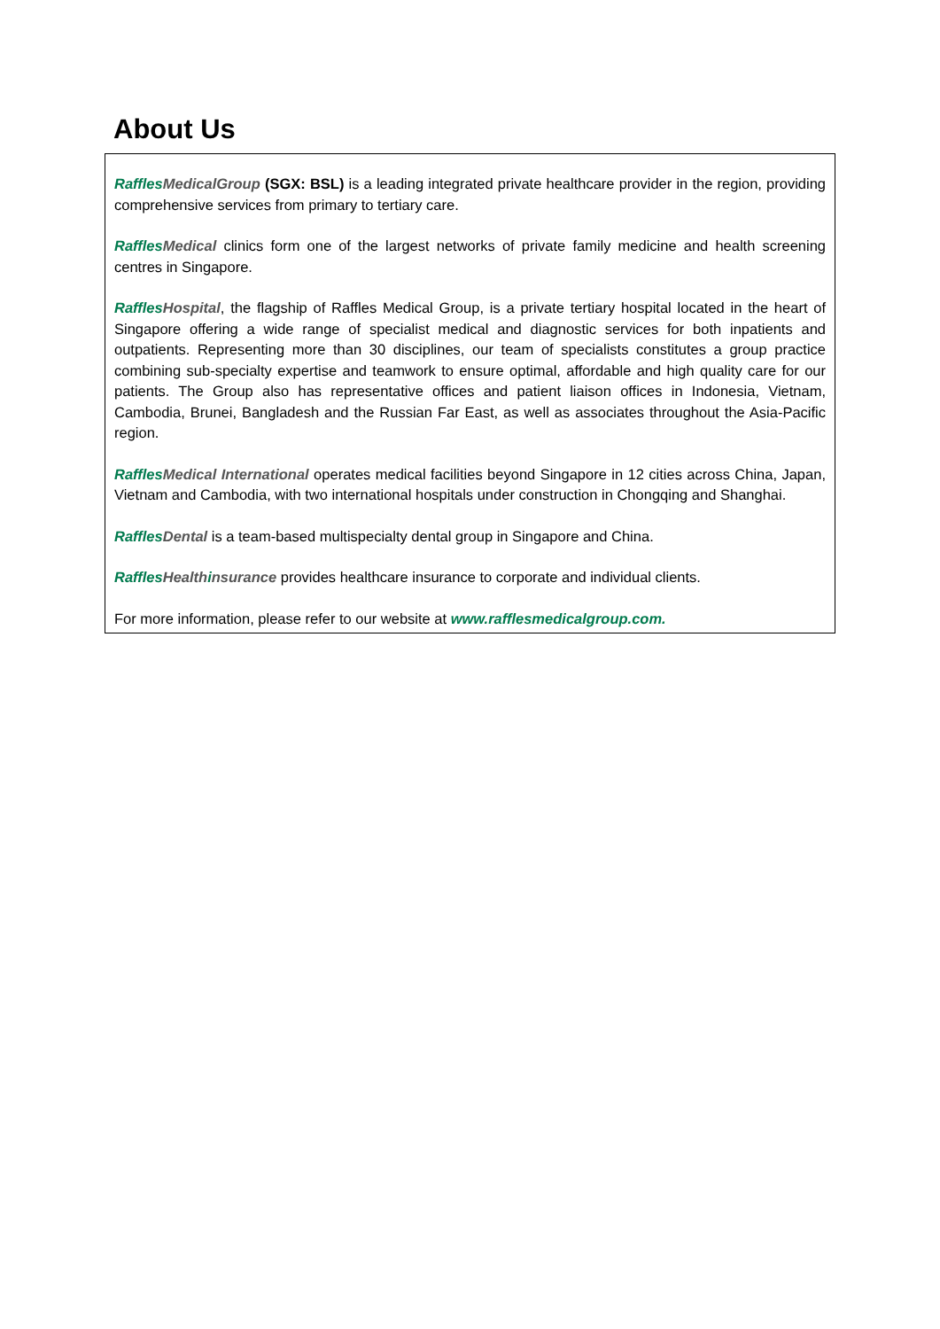About Us
Raffles MedicalGroup (SGX: BSL) is a leading integrated private healthcare provider in the region, providing comprehensive services from primary to tertiary care.
Raffles Medical clinics form one of the largest networks of private family medicine and health screening centres in Singapore.
Raffles Hospital, the flagship of Raffles Medical Group, is a private tertiary hospital located in the heart of Singapore offering a wide range of specialist medical and diagnostic services for both inpatients and outpatients. Representing more than 30 disciplines, our team of specialists constitutes a group practice combining sub-specialty expertise and teamwork to ensure optimal, affordable and high quality care for our patients. The Group also has representative offices and patient liaison offices in Indonesia, Vietnam, Cambodia, Brunei, Bangladesh and the Russian Far East, as well as associates throughout the Asia-Pacific region.
Raffles Medical International operates medical facilities beyond Singapore in 12 cities across China, Japan, Vietnam and Cambodia, with two international hospitals under construction in Chongqing and Shanghai.
Raffles Dental is a team-based multispecialty dental group in Singapore and China.
Raffles Health insurance provides healthcare insurance to corporate and individual clients.
For more information, please refer to our website at www.rafflesmedicalgroup.com.